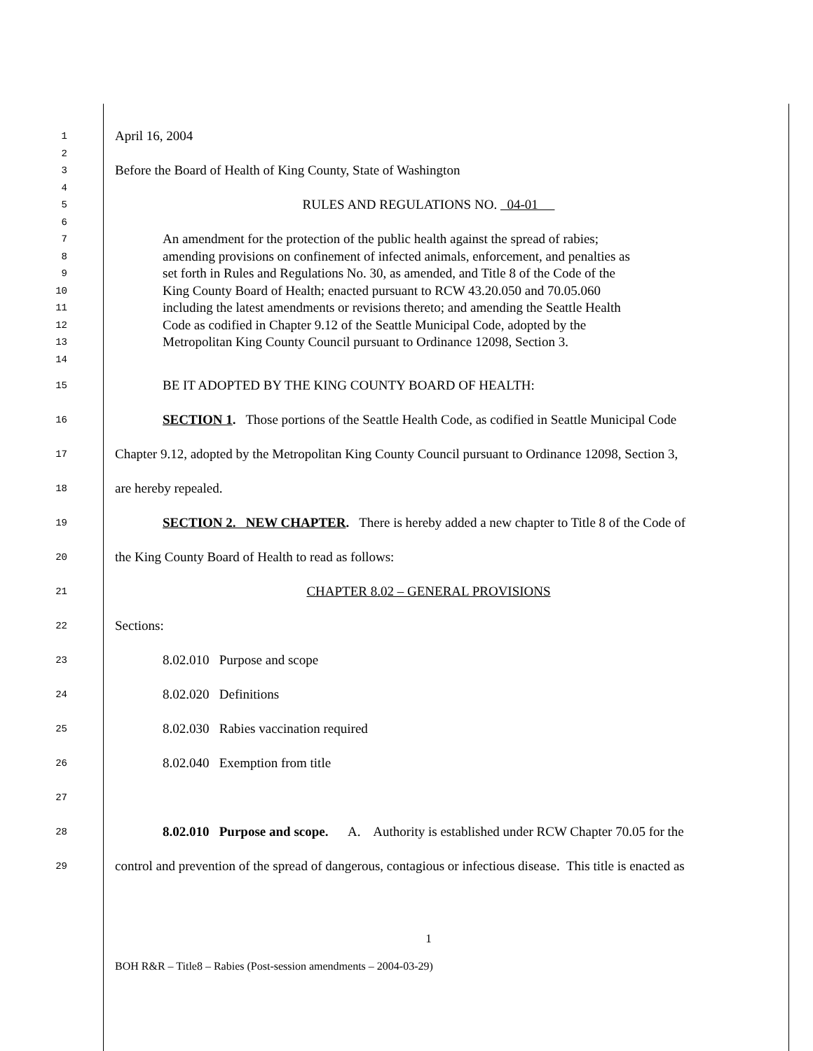1 April 16, 2004
2
3 Before the Board of Health of King County, State of Washington
4
5 RULES AND REGULATIONS NO. 04-01
6
7 An amendment for the protection of the public health against the spread of rabies;
8 amending provisions on confinement of infected animals, enforcement, and penalties as
9 set forth in Rules and Regulations No. 30, as amended, and Title 8 of the Code of the
10 King County Board of Health; enacted pursuant to RCW 43.20.050 and 70.05.060
11 including the latest amendments or revisions thereto; and amending the Seattle Health
12 Code as codified in Chapter 9.12 of the Seattle Municipal Code, adopted by the
13 Metropolitan King County Council pursuant to Ordinance 12098, Section 3.
14
15 BE IT ADOPTED BY THE KING COUNTY BOARD OF HEALTH:
16 SECTION 1. Those portions of the Seattle Health Code, as codified in Seattle Municipal Code
17 Chapter 9.12, adopted by the Metropolitan King County Council pursuant to Ordinance 12098, Section 3,
18 are hereby repealed.
19 SECTION 2. NEW CHAPTER. There is hereby added a new chapter to Title 8 of the Code of
20 the King County Board of Health to read as follows:
21 CHAPTER 8.02 – GENERAL PROVISIONS
22 Sections:
23 8.02.010 Purpose and scope
24 8.02.020 Definitions
25 8.02.030 Rabies vaccination required
26 8.02.040 Exemption from title
27
28 8.02.010 Purpose and scope. A. Authority is established under RCW Chapter 70.05 for the
29 control and prevention of the spread of dangerous, contagious or infectious disease. This title is enacted as
1
BOH R&R – Title8 – Rabies (Post-session amendments – 2004-03-29)